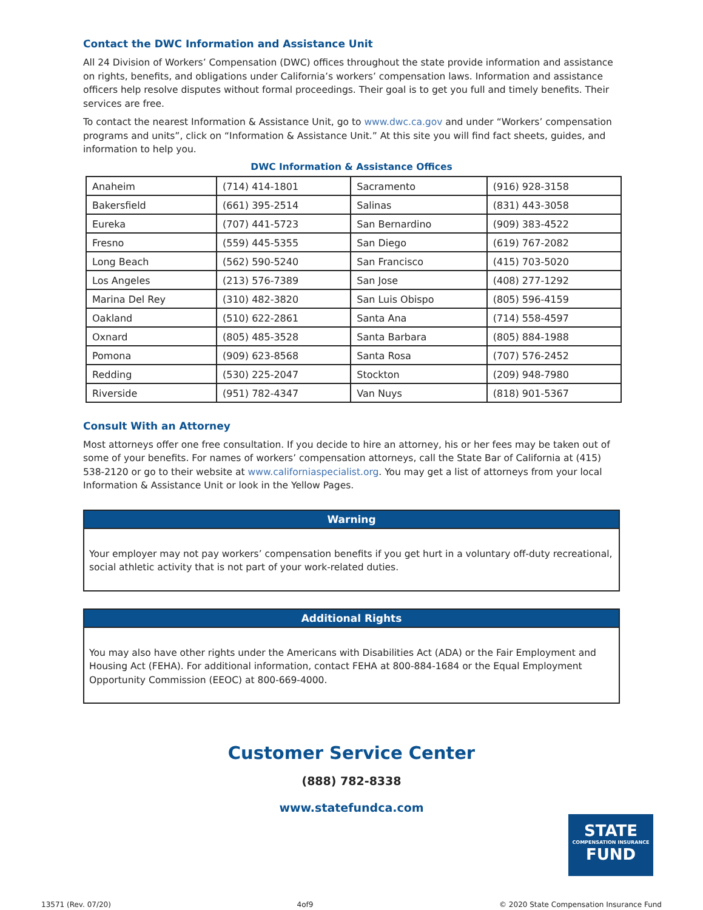Contact the DWC Information and Assistance Unit
All 24 Division of Workers’ Compensation (DWC) offices throughout the state provide information and assistance on rights, benefits, and obligations under California’s workers’ compensation laws. Information and assistance officers help resolve disputes without formal proceedings. Their goal is to get you full and timely benefits. Their services are free.
To contact the nearest Information & Assistance Unit, go to www.dwc.ca.gov and under “Workers’ compensation programs and units”, click on “Information & Assistance Unit.” At this site you will find fact sheets, guides, and information to help you.
DWC Information & Assistance Offices
| Anaheim | (714) 414-1801 | Sacramento | (916) 928-3158 |
| Bakersfield | (661) 395-2514 | Salinas | (831) 443-3058 |
| Eureka | (707) 441-5723 | San Bernardino | (909) 383-4522 |
| Fresno | (559) 445-5355 | San Diego | (619) 767-2082 |
| Long Beach | (562) 590-5240 | San Francisco | (415) 703-5020 |
| Los Angeles | (213) 576-7389 | San Jose | (408) 277-1292 |
| Marina Del Rey | (310) 482-3820 | San Luis Obispo | (805) 596-4159 |
| Oakland | (510) 622-2861 | Santa Ana | (714) 558-4597 |
| Oxnard | (805) 485-3528 | Santa Barbara | (805) 884-1988 |
| Pomona | (909) 623-8568 | Santa Rosa | (707) 576-2452 |
| Redding | (530) 225-2047 | Stockton | (209) 948-7980 |
| Riverside | (951) 782-4347 | Van Nuys | (818) 901-5367 |
Consult With an Attorney
Most attorneys offer one free consultation. If you decide to hire an attorney, his or her fees may be taken out of some of your benefits. For names of workers’ compensation attorneys, call the State Bar of California at (415) 538-2120 or go to their website at www.californiaspecialist.org. You may get a list of attorneys from your local Information & Assistance Unit or look in the Yellow Pages.
Warning
Your employer may not pay workers’ compensation benefits if you get hurt in a voluntary off-duty recreational, social athletic activity that is not part of your work-related duties.
Additional Rights
You may also have other rights under the Americans with Disabilities Act (ADA) or the Fair Employment and Housing Act (FEHA). For additional information, contact FEHA at 800-884-1684 or the Equal Employment Opportunity Commission (EEOC) at 800-669-4000.
Customer Service Center
(888) 782-8338
www.statefundca.com
STATE
COMPENSATION INSURANCE
FUND
13571 (Rev. 07/20) 4of9 © 2020 State Compensation Insurance Fund